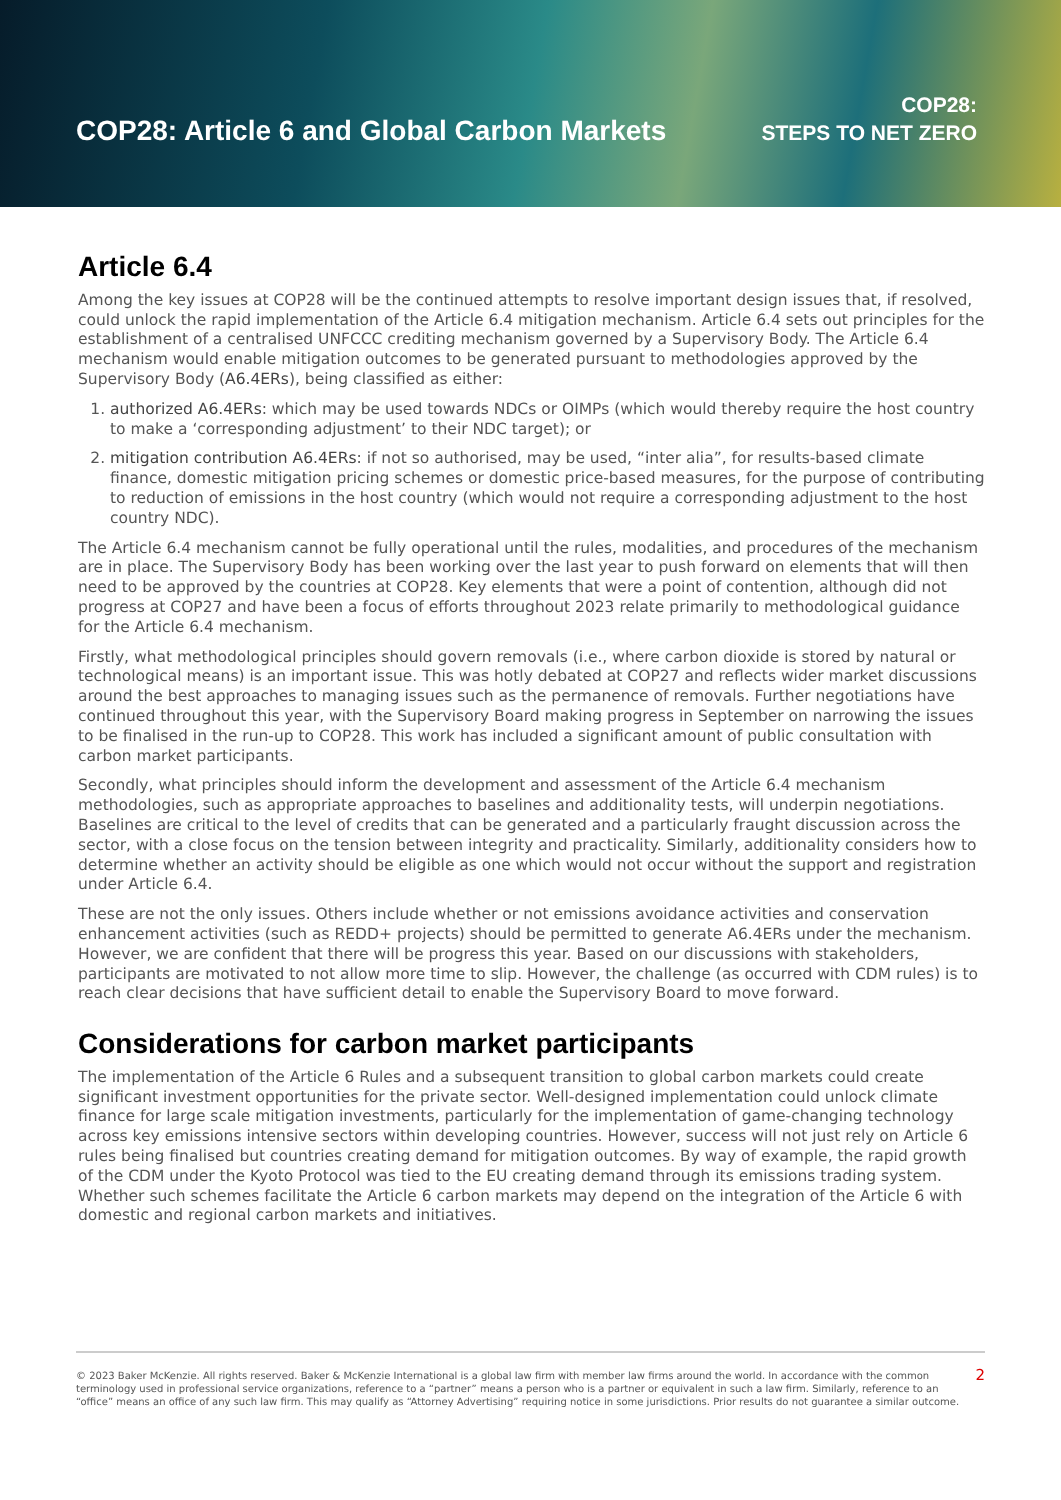COP28: Article 6 and Global Carbon Markets
COP28:
STEPS TO NET ZERO
Article 6.4
Among the key issues at COP28 will be the continued attempts to resolve important design issues that, if resolved, could unlock the rapid implementation of the Article 6.4 mitigation mechanism. Article 6.4 sets out principles for the establishment of a centralised UNFCCC crediting mechanism governed by a Supervisory Body. The Article 6.4 mechanism would enable mitigation outcomes to be generated pursuant to methodologies approved by the Supervisory Body (A6.4ERs), being classified as either:
1. authorized A6.4ERs: which may be used towards NDCs or OIMPs (which would thereby require the host country to make a ‘corresponding adjustment’ to their NDC target); or
2. mitigation contribution A6.4ERs: if not so authorised, may be used, “inter alia”, for results-based climate finance, domestic mitigation pricing schemes or domestic price-based measures, for the purpose of contributing to reduction of emissions in the host country (which would not require a corresponding adjustment to the host country NDC).
The Article 6.4 mechanism cannot be fully operational until the rules, modalities, and procedures of the mechanism are in place. The Supervisory Body has been working over the last year to push forward on elements that will then need to be approved by the countries at COP28. Key elements that were a point of contention, although did not progress at COP27 and have been a focus of efforts throughout 2023 relate primarily to methodological guidance for the Article 6.4 mechanism.
Firstly, what methodological principles should govern removals (i.e., where carbon dioxide is stored by natural or technological means) is an important issue. This was hotly debated at COP27 and reflects wider market discussions around the best approaches to managing issues such as the permanence of removals. Further negotiations have continued throughout this year, with the Supervisory Board making progress in September on narrowing the issues to be finalised in the run-up to COP28. This work has included a significant amount of public consultation with carbon market participants.
Secondly, what principles should inform the development and assessment of the Article 6.4 mechanism methodologies, such as appropriate approaches to baselines and additionality tests, will underpin negotiations. Baselines are critical to the level of credits that can be generated and a particularly fraught discussion across the sector, with a close focus on the tension between integrity and practicality. Similarly, additionality considers how to determine whether an activity should be eligible as one which would not occur without the support and registration under Article 6.4.
These are not the only issues. Others include whether or not emissions avoidance activities and conservation enhancement activities (such as REDD+ projects) should be permitted to generate A6.4ERs under the mechanism. However, we are confident that there will be progress this year. Based on our discussions with stakeholders, participants are motivated to not allow more time to slip. However, the challenge (as occurred with CDM rules) is to reach clear decisions that have sufficient detail to enable the Supervisory Board to move forward.
Considerations for carbon market participants
The implementation of the Article 6 Rules and a subsequent transition to global carbon markets could create significant investment opportunities for the private sector. Well-designed implementation could unlock climate finance for large scale mitigation investments, particularly for the implementation of game-changing technology across key emissions intensive sectors within developing countries. However, success will not just rely on Article 6 rules being finalised but countries creating demand for mitigation outcomes. By way of example, the rapid growth of the CDM under the Kyoto Protocol was tied to the EU creating demand through its emissions trading system. Whether such schemes facilitate the Article 6 carbon markets may depend on the integration of the Article 6 with domestic and regional carbon markets and initiatives.
© 2023 Baker McKenzie. All rights reserved. Baker & McKenzie International is a global law firm with member law firms around the world. In accordance with the common terminology used in professional service organizations, reference to a “partner” means a person who is a partner or equivalent in such a law firm. Similarly, reference to an “office” means an office of any such law firm. This may qualify as “Attorney Advertising” requiring notice in some jurisdictions. Prior results do not guarantee a similar outcome.
2